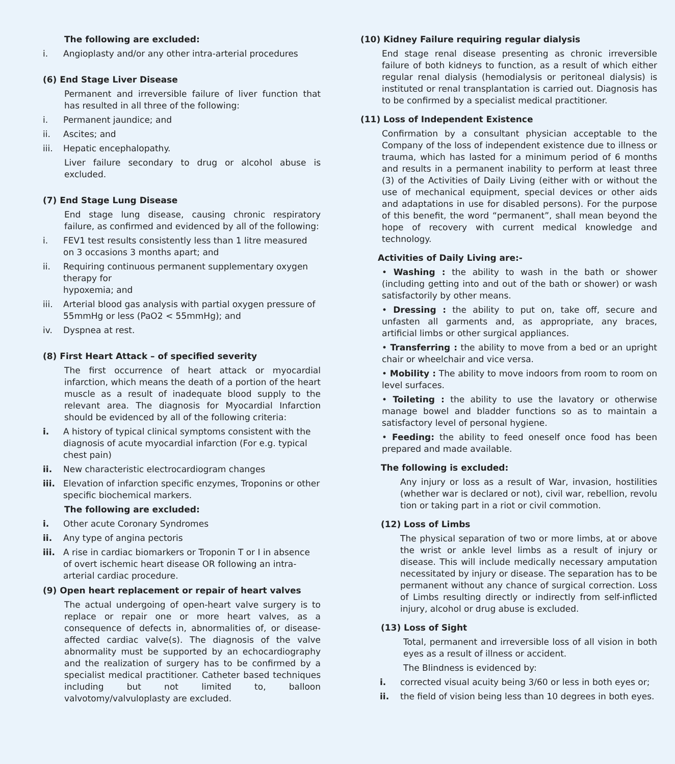The following are excluded:
i. Angioplasty and/or any other intra-arterial procedures
(6) End Stage Liver Disease
Permanent and irreversible failure of liver function that has resulted in all three of the following:
i. Permanent jaundice; and
ii. Ascites; and
iii. Hepatic encephalopathy.
Liver failure secondary to drug or alcohol abuse is excluded.
(7) End Stage Lung Disease
End stage lung disease, causing chronic respiratory failure, as confirmed and evidenced by all of the following:
i. FEV1 test results consistently less than 1 litre measured on 3 occasions 3 months apart; and
ii. Requiring continuous permanent supplementary oxygen therapy for
hypoxemia; and
iii. Arterial blood gas analysis with partial oxygen pressure of 55mmHg or less (PaO2 < 55mmHg); and
iv. Dyspnea at rest.
(8) First Heart Attack – of specified severity
The first occurrence of heart attack or myocardial infarction, which means the death of a portion of the heart muscle as a result of inadequate blood supply to the relevant area. The diagnosis for Myocardial Infarction should be evidenced by all of the following criteria:
i. A history of typical clinical symptoms consistent with the diagnosis of acute myocardial infarction (For e.g. typical chest pain)
ii. New characteristic electrocardiogram changes
iii. Elevation of infarction specific enzymes, Troponins or other specific biochemical markers.
The following are excluded:
i. Other acute Coronary Syndromes
ii. Any type of angina pectoris
iii. A rise in cardiac biomarkers or Troponin T or I in absence of overt ischemic heart disease OR following an intra-arterial cardiac procedure.
(9) Open heart replacement or repair of heart valves
The actual undergoing of open-heart valve surgery is to replace or repair one or more heart valves, as a consequence of defects in, abnormalities of, or disease-affected cardiac valve(s). The diagnosis of the valve abnormality must be supported by an echocardiography and the realization of surgery has to be confirmed by a specialist medical practitioner. Catheter based techniques including but not limited to, balloon valvotomy/valvuloplasty are excluded.
(10) Kidney Failure requiring regular dialysis
End stage renal disease presenting as chronic irreversible failure of both kidneys to function, as a result of which either regular renal dialysis (hemodialysis or peritoneal dialysis) is instituted or renal transplantation is carried out. Diagnosis has to be confirmed by a specialist medical practitioner.
(11) Loss of Independent Existence
Confirmation by a consultant physician acceptable to the Company of the loss of independent existence due to illness or trauma, which has lasted for a minimum period of 6 months and results in a permanent inability to perform at least three (3) of the Activities of Daily Living (either with or without the use of mechanical equipment, special devices or other aids and adaptations in use for disabled persons). For the purpose of this benefit, the word “permanent”, shall mean beyond the hope of recovery with current medical knowledge and technology.
Activities of Daily Living are:-
• Washing : the ability to wash in the bath or shower (including getting into and out of the bath or shower) or wash satisfactorily by other means.
• Dressing : the ability to put on, take off, secure and unfasten all garments and, as appropriate, any braces, artificial limbs or other surgical appliances.
• Transferring : the ability to move from a bed or an upright chair or wheelchair and vice versa.
• Mobility : The ability to move indoors from room to room on level surfaces.
• Toileting : the ability to use the lavatory or otherwise manage bowel and bladder functions so as to maintain a satisfactory level of personal hygiene.
• Feeding: the ability to feed oneself once food has been prepared and made available.
The following is excluded:
Any injury or loss as a result of War, invasion, hostilities (whether war is declared or not), civil war, rebellion, revolu tion or taking part in a riot or civil commotion.
(12) Loss of Limbs
The physical separation of two or more limbs, at or above the wrist or ankle level limbs as a result of injury or disease. This will include medically necessary amputation necessitated by injury or disease. The separation has to be permanent without any chance of surgical correction. Loss of Limbs resulting directly or indirectly from self-inflicted injury, alcohol or drug abuse is excluded.
(13) Loss of Sight
Total, permanent and irreversible loss of all vision in both eyes as a result of illness or accident.
The Blindness is evidenced by:
i. corrected visual acuity being 3/60 or less in both eyes or;
ii. the field of vision being less than 10 degrees in both eyes.